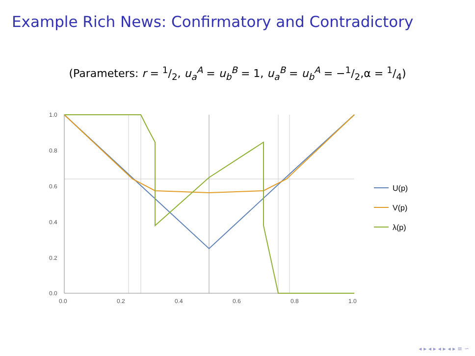Example Rich News: Confirmatory and Contradictory
(Parameters: r = 1/2, u<sub>a</sub><sup>A</sup> = u<sub>b</sub><sup>B</sup> = 1, u<sub>a</sub><sup>B</sup> = u<sub>b</sub><sup>A</sup> = −1/2,α = 1/4)
1.0
0.8
0.6
0.4
0.2
0.0
0.0
0.2
0.4
0.6
0.8
1.0
U(p)
V(p)
λ(p)
◂ ▸ ◂ ▸ ◂ ▸ ◂ ▸ ≡ ∽